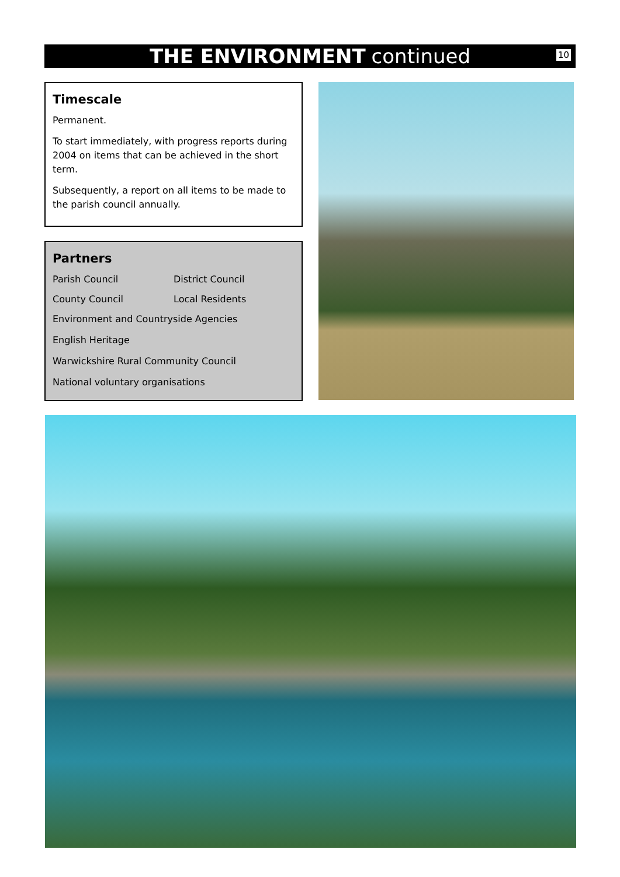THE ENVIRONMENT continued 10
Timescale
Permanent.
To start immediately, with progress reports during 2004 on items that can be achieved in the short term.
Subsequently, a report on all items to be made to the parish council annually.
Partners
Parish Council District Council
County Council Local Residents
Environment and Countryside Agencies
English Heritage
Warwickshire Rural Community Council
National voluntary organisations